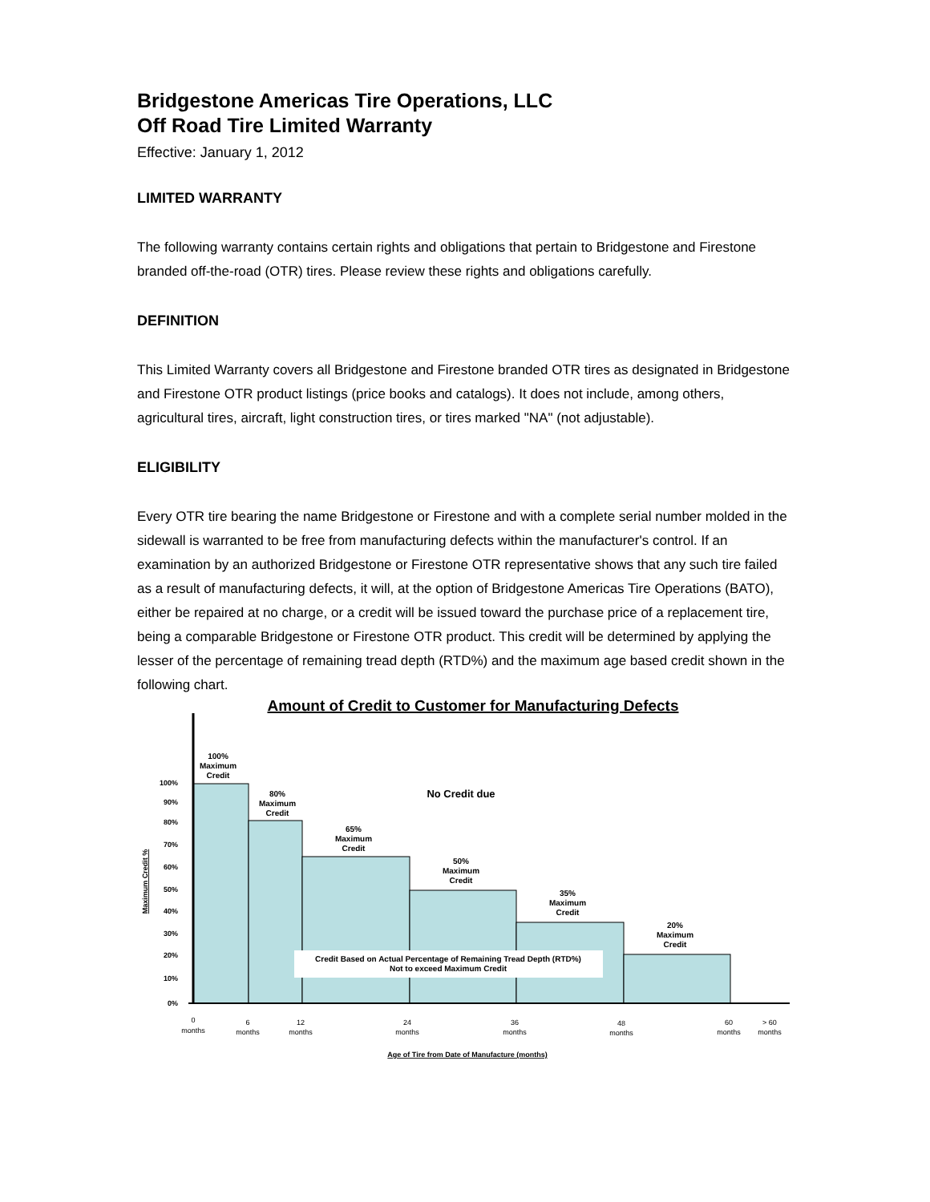Bridgestone Americas Tire Operations, LLC
Off Road Tire Limited Warranty
Effective: January 1, 2012
LIMITED WARRANTY
The following warranty contains certain rights and obligations that pertain to Bridgestone and Firestone branded off-the-road (OTR) tires. Please review these rights and obligations carefully.
DEFINITION
This Limited Warranty covers all Bridgestone and Firestone branded OTR tires as designated in Bridgestone and Firestone OTR product listings (price books and catalogs). It does not include, among others, agricultural tires, aircraft, light construction tires, or tires marked "NA" (not adjustable).
ELIGIBILITY
Every OTR tire bearing the name Bridgestone or Firestone and with a complete serial number molded in the sidewall is warranted to be free from manufacturing defects within the manufacturer's control. If an examination by an authorized Bridgestone or Firestone OTR representative shows that any such tire failed as a result of manufacturing defects, it will, at the option of Bridgestone Americas Tire Operations (BATO), either be repaired at no charge, or a credit will be issued toward the purchase price of a replacement tire, being a comparable Bridgestone or Firestone OTR product. This credit will be determined by applying the lesser of the percentage of remaining tread depth (RTD%) and the maximum age based credit shown in the following chart.
Amount of Credit to Customer for Manufacturing Defects
Credit Based on Actual Percentage of Remaining Tread Depth (RTD%)
Not to exceed Maximum Credit
No Credit due
100%
Maximum
Credit
80%
Maximum
Credit
65%
Maximum
Credit
50%
Maximum
Credit
35%
Maximum
Credit
20%
Maximum
Credit
100%
90%
80%
70%
60%
50%
40%
30%
20%
10%
0%
Maximum Credit %
0
months
6
months
12
months
24
months
36
months
48
months
60
months
> 60
months
Age of Tire from Date of Manufacture (months)